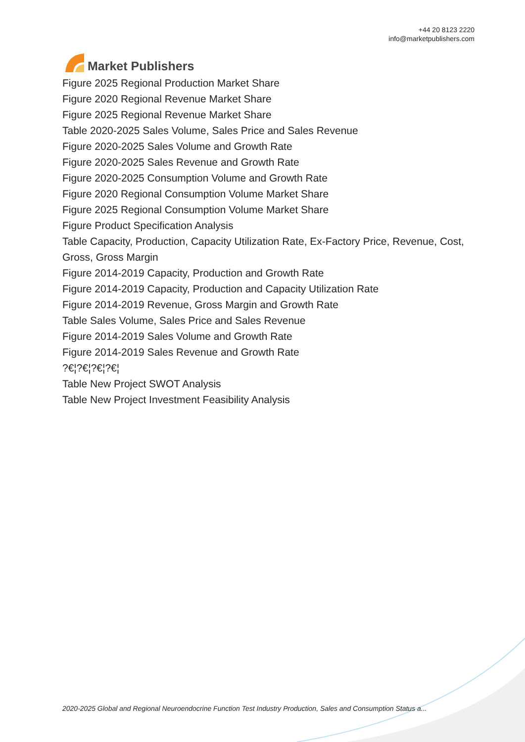Market Publishers
+44 20 8123 2220
info@marketpublishers.com
Figure 2025 Regional Production Market Share
Figure 2020 Regional Revenue Market Share
Figure 2025 Regional Revenue Market Share
Table 2020-2025 Sales Volume, Sales Price and Sales Revenue
Figure 2020-2025 Sales Volume and Growth Rate
Figure 2020-2025 Sales Revenue and Growth Rate
Figure 2020-2025 Consumption Volume and Growth Rate
Figure 2020 Regional Consumption Volume Market Share
Figure 2025 Regional Consumption Volume Market Share
Figure Product Specification Analysis
Table Capacity, Production, Capacity Utilization Rate, Ex-Factory Price, Revenue, Cost, Gross, Gross Margin
Figure 2014-2019 Capacity, Production and Growth Rate
Figure 2014-2019 Capacity, Production and Capacity Utilization Rate
Figure 2014-2019 Revenue, Gross Margin and Growth Rate
Table Sales Volume, Sales Price and Sales Revenue
Figure 2014-2019 Sales Volume and Growth Rate
Figure 2014-2019 Sales Revenue and Growth Rate
?€¦?€¦?€¦?€¦
Table New Project SWOT Analysis
Table New Project Investment Feasibility Analysis
2020-2025 Global and Regional Neuroendocrine Function Test Industry Production, Sales and Consumption Status a...